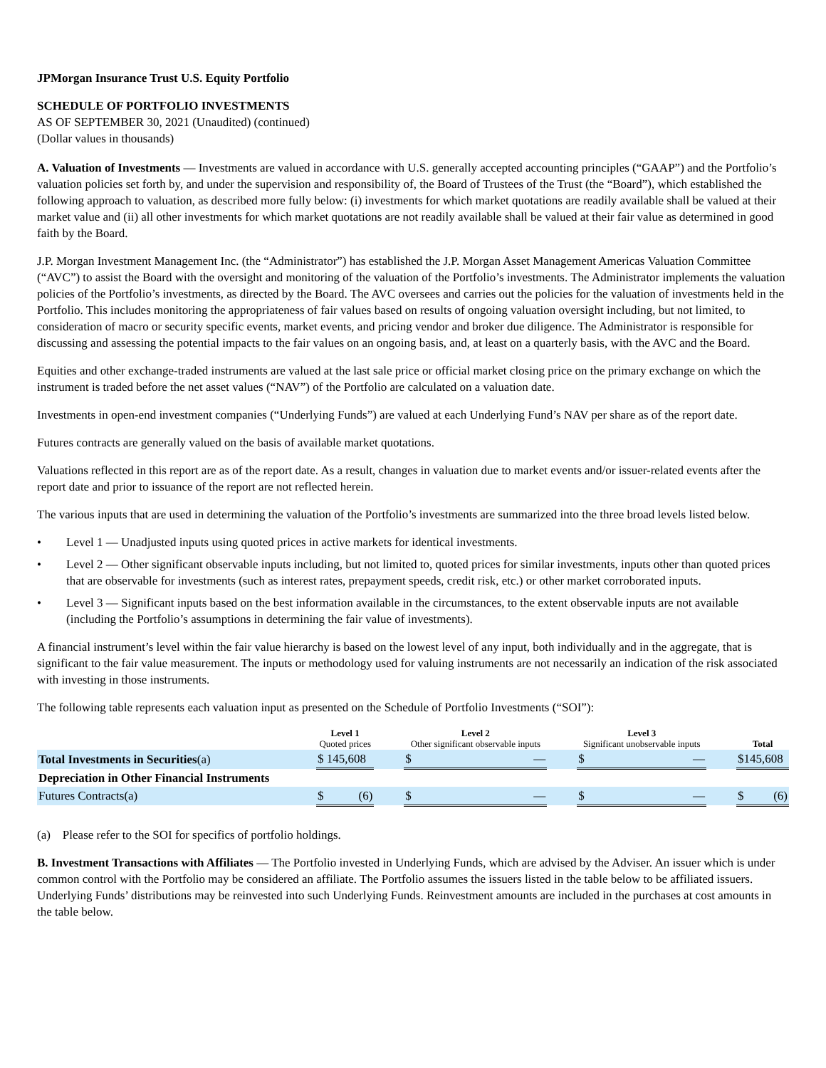JPMorgan Insurance Trust U.S. Equity Portfolio
SCHEDULE OF PORTFOLIO INVESTMENTS
AS OF SEPTEMBER 30, 2021 (Unaudited) (continued)
(Dollar values in thousands)
A. Valuation of Investments — Investments are valued in accordance with U.S. generally accepted accounting principles (“GAAP”) and the Portfolio’s valuation policies set forth by, and under the supervision and responsibility of, the Board of Trustees of the Trust (the “Board”), which established the following approach to valuation, as described more fully below: (i) investments for which market quotations are readily available shall be valued at their market value and (ii) all other investments for which market quotations are not readily available shall be valued at their fair value as determined in good faith by the Board.
J.P. Morgan Investment Management Inc. (the “Administrator”) has established the J.P. Morgan Asset Management Americas Valuation Committee (“AVC”) to assist the Board with the oversight and monitoring of the valuation of the Portfolio’s investments. The Administrator implements the valuation policies of the Portfolio’s investments, as directed by the Board. The AVC oversees and carries out the policies for the valuation of investments held in the Portfolio. This includes monitoring the appropriateness of fair values based on results of ongoing valuation oversight including, but not limited, to consideration of macro or security specific events, market events, and pricing vendor and broker due diligence. The Administrator is responsible for discussing and assessing the potential impacts to the fair values on an ongoing basis, and, at least on a quarterly basis, with the AVC and the Board.
Equities and other exchange-traded instruments are valued at the last sale price or official market closing price on the primary exchange on which the instrument is traded before the net asset values (“NAV”) of the Portfolio are calculated on a valuation date.
Investments in open-end investment companies (“Underlying Funds”) are valued at each Underlying Fund’s NAV per share as of the report date.
Futures contracts are generally valued on the basis of available market quotations.
Valuations reflected in this report are as of the report date. As a result, changes in valuation due to market events and/or issuer-related events after the report date and prior to issuance of the report are not reflected herein.
The various inputs that are used in determining the valuation of the Portfolio’s investments are summarized into the three broad levels listed below.
• Level 1 — Unadjusted inputs using quoted prices in active markets for identical investments.
• Level 2 — Other significant observable inputs including, but not limited to, quoted prices for similar investments, inputs other than quoted prices that are observable for investments (such as interest rates, prepayment speeds, credit risk, etc.) or other market corroborated inputs.
• Level 3 — Significant inputs based on the best information available in the circumstances, to the extent observable inputs are not available (including the Portfolio’s assumptions in determining the fair value of investments).
A financial instrument’s level within the fair value hierarchy is based on the lowest level of any input, both individually and in the aggregate, that is significant to the fair value measurement. The inputs or methodology used for valuing instruments are not necessarily an indication of the risk associated with investing in those instruments.
The following table represents each valuation input as presented on the Schedule of Portfolio Investments (“SOI”):
| | Level 1 Quoted prices | | Level 2 Other significant observable inputs | | Level 3 Significant unobservable inputs | | Total |
| --- | --- | --- | --- | --- | --- | --- | --- |
| Total Investments in Securities (a) | $ 145,608 | | $ — | | $ — | | $145,608 |
| Depreciation in Other Financial Instruments | | | | | | | |
| Futures Contracts(a) | $ (6) | | $ — | | $ — | | $ (6) |
(a) Please refer to the SOI for specifics of portfolio holdings.
B. Investment Transactions with Affiliates — The Portfolio invested in Underlying Funds, which are advised by the Adviser. An issuer which is under common control with the Portfolio may be considered an affiliate. The Portfolio assumes the issuers listed in the table below to be affiliated issuers. Underlying Funds’ distributions may be reinvested into such Underlying Funds. Reinvestment amounts are included in the purchases at cost amounts in the table below.